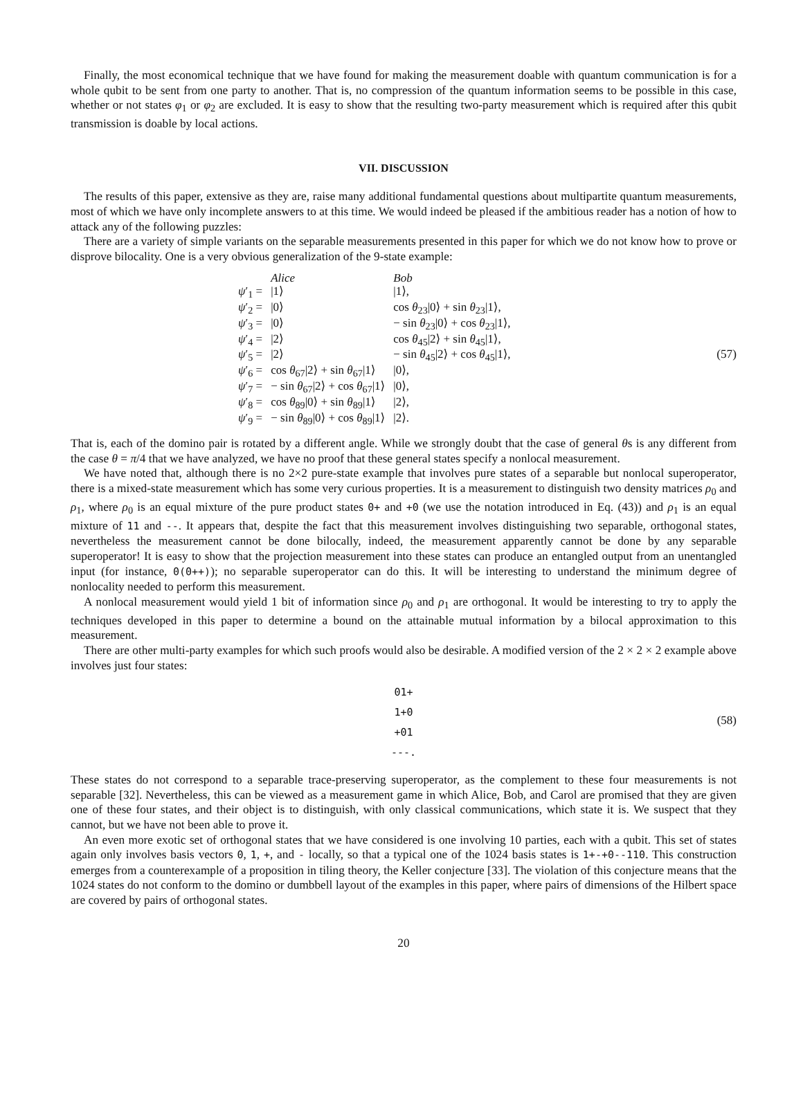Finally, the most economical technique that we have found for making the measurement doable with quantum communication is for a whole qubit to be sent from one party to another. That is, no compression of the quantum information seems to be possible in this case, whether or not states φ<sub>1</sub> or φ<sub>2</sub> are excluded. It is easy to show that the resulting two-party measurement which is required after this qubit transmission is doable by local actions.
VII. DISCUSSION
The results of this paper, extensive as they are, raise many additional fundamental questions about multipartite quantum measurements, most of which we have only incomplete answers to at this time. We would indeed be pleased if the ambitious reader has a notion of how to attack any of the following puzzles:
There are a variety of simple variants on the separable measurements presented in this paper for which we do not know how to prove or disprove bilocality. One is a very obvious generalization of the 9-state example:
| | Alice | Bob |
| ψ ′<sub>1</sub> = | /1⟩ | /1⟩, |
| ψ ′<sub>2</sub> = | /0⟩ | cos θ<sub>23</sub>/0⟩ + sin θ<sub>23</sub>/1⟩, |
| ψ ′<sub>3</sub> = | /0⟩ | − sin θ<sub>23</sub>/0⟩ + cos θ<sub>23</sub>/1⟩, |
| ψ ′<sub>4</sub> = | /2⟩ | cos θ<sub>45</sub>/2⟩ + sin θ<sub>45</sub>/1⟩, |
| ψ ′<sub>5</sub> = | /2⟩ | − sin θ<sub>45</sub>/2⟩ + cos θ<sub>45</sub>/1⟩, |
| ψ ′<sub>6</sub> = | cos θ<sub>67</sub>/2⟩ + sin θ<sub>67</sub>/1⟩ | /0⟩, |
| ψ ′<sub>7</sub> = | − sin θ<sub>67</sub>/2⟩ + cos θ<sub>67</sub>/1⟩ | /0⟩, |
| ψ ′<sub>8</sub> = | cos θ<sub>89</sub>/0⟩ + sin θ<sub>89</sub>/1⟩ | /2⟩, |
| ψ ′<sub>9</sub> = | − sin θ<sub>89</sub>/0⟩ + cos θ<sub>89</sub>/1⟩ | /2⟩. |
(57)
That is, each of the domino pair is rotated by a different angle. While we strongly doubt that the case of general θs is any different from the case θ = π/4 that we have analyzed, we have no proof that these general states specify a nonlocal measurement.
We have noted that, although there is no 2×2 pure-state example that involves pure states of a separable but nonlocal superoperator, there is a mixed-state measurement which has some very curious properties. It is a measurement to distinguish two density matrices ρ<sub>0</sub> and ρ<sub>1</sub>, where ρ<sub>0</sub> is an equal mixture of the pure product states 0+ and +0 (we use the notation introduced in Eq. (43)) and ρ<sub>1</sub> is an equal mixture of 11 and --. It appears that, despite the fact that this measurement involves distinguishing two separable, orthogonal states, nevertheless the measurement cannot be done bilocally, indeed, the measurement apparently cannot be done by any separable superoperator! It is easy to show that the projection measurement into these states can produce an entangled output from an unentangled input (for instance, 0(0++)); no separable superoperator can do this. It will be interesting to understand the minimum degree of nonlocality needed to perform this measurement.
A nonlocal measurement would yield 1 bit of information since ρ<sub>0</sub> and ρ<sub>1</sub> are orthogonal. It would be interesting to try to apply the techniques developed in this paper to determine a bound on the attainable mutual information by a bilocal approximation to this measurement.
There are other multi-party examples for which such proofs would also be desirable. A modified version of the 2 × 2 × 2 example above involves just four states:
01+
1+0
+01
---.
(58)
These states do not correspond to a separable trace-preserving superoperator, as the complement to these four measurements is not separable [32]. Nevertheless, this can be viewed as a measurement game in which Alice, Bob, and Carol are promised that they are given one of these four states, and their object is to distinguish, with only classical communications, which state it is. We suspect that they cannot, but we have not been able to prove it.
An even more exotic set of orthogonal states that we have considered is one involving 10 parties, each with a qubit. This set of states again only involves basis vectors 0, 1, +, and - locally, so that a typical one of the 1024 basis states is 1+-+0--110. This construction emerges from a counterexample of a proposition in tiling theory, the Keller conjecture [33]. The violation of this conjecture means that the 1024 states do not conform to the domino or dumbbell layout of the examples in this paper, where pairs of dimensions of the Hilbert space are covered by pairs of orthogonal states.
20